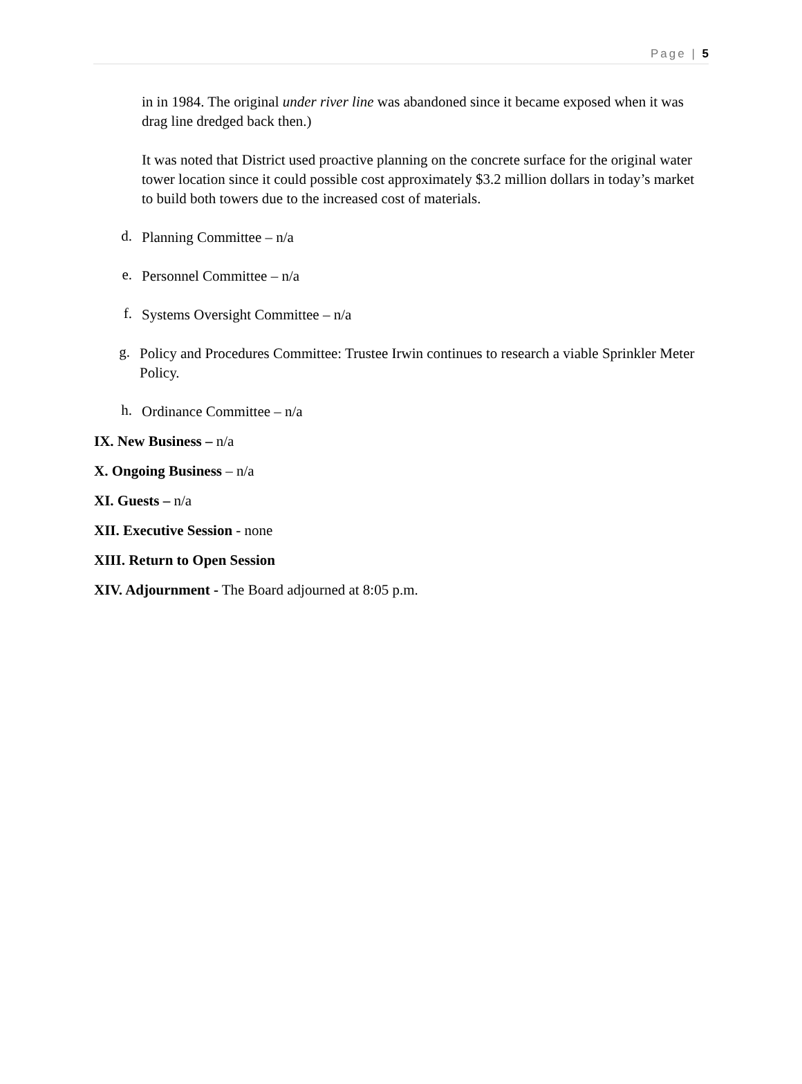Page | 5
in in 1984. The original under river line was abandoned since it became exposed when it was drag line dredged back then.)
It was noted that District used proactive planning on the concrete surface for the original water tower location since it could possible cost approximately $3.2 million dollars in today’s market to build both towers due to the increased cost of materials.
d.
Planning Committee – n/a
e.
Personnel Committee – n/a
f.
Systems Oversight Committee – n/a
g.
Policy and Procedures Committee: Trustee Irwin continues to research a viable Sprinkler Meter Policy.
h.
Ordinance Committee – n/a
IX. New Business – n/a
X. Ongoing Business – n/a
XI. Guests – n/a
XII. Executive Session - none
XIII. Return to Open Session
XIV. Adjournment - The Board adjourned at 8:05 p.m.